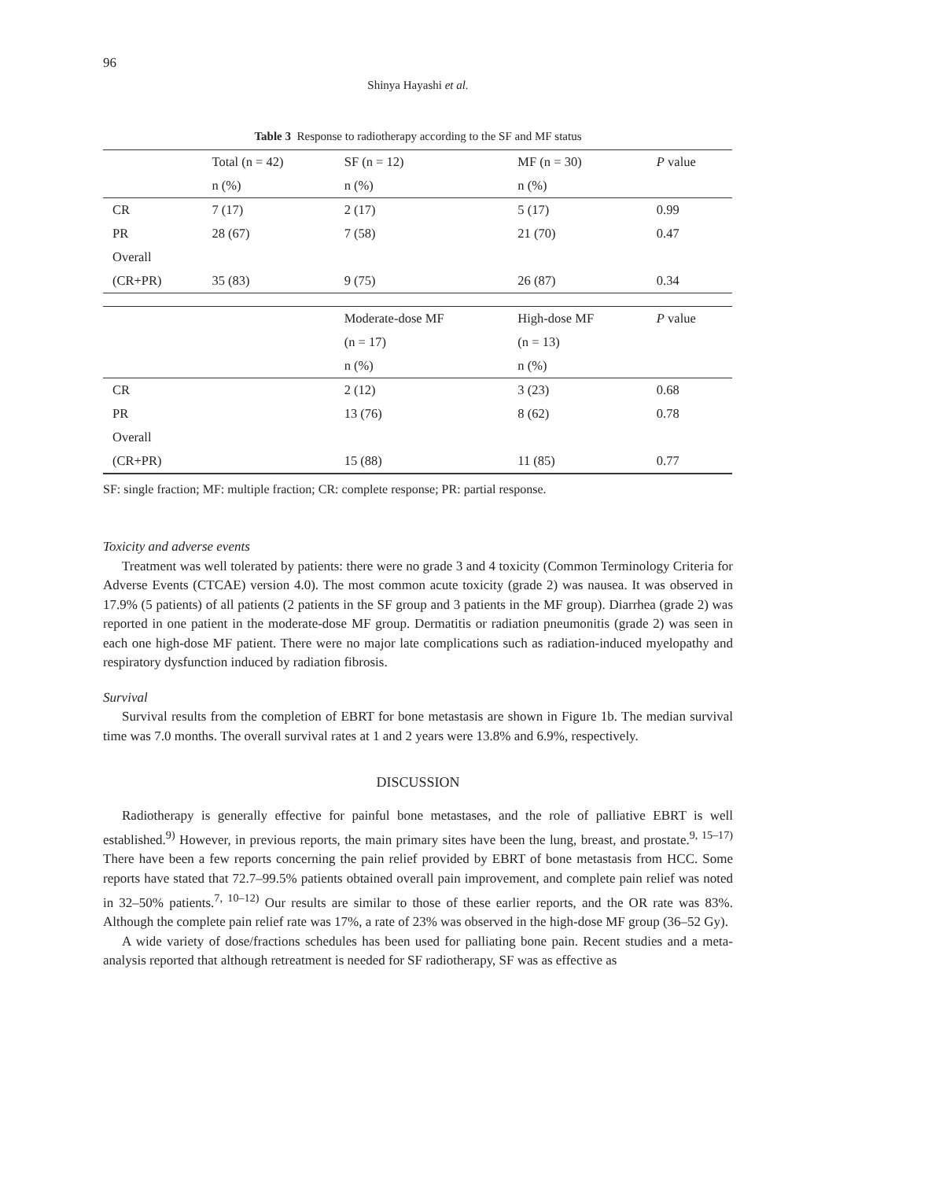96
Shinya Hayashi et al.
Table 3 Response to radiotherapy according to the SF and MF status
| | Total (n = 42) | SF (n = 12) | MF (n = 30) | P value |
| --- | --- | --- | --- | --- |
| | n (%) | n (%) | n (%) | |
| CR | 7 (17) | 2 (17) | 5 (17) | 0.99 |
| PR | 28 (67) | 7 (58) | 21 (70) | 0.47 |
| Overall | | | | |
| (CR+PR) | 35 (83) | 9 (75) | 26 (87) | 0.34 |
| | | Moderate-dose MF | High-dose MF | P value |
| | | (n = 17) | (n = 13) | |
| | | n (%) | n (%) | |
| CR | | 2 (12) | 3 (23) | 0.68 |
| PR | | 13 (76) | 8 (62) | 0.78 |
| Overall | | | | |
| (CR+PR) | | 15 (88) | 11 (85) | 0.77 |
SF: single fraction; MF: multiple fraction; CR: complete response; PR: partial response.
Toxicity and adverse events
Treatment was well tolerated by patients: there were no grade 3 and 4 toxicity (Common Terminology Criteria for Adverse Events (CTCAE) version 4.0). The most common acute toxicity (grade 2) was nausea. It was observed in 17.9% (5 patients) of all patients (2 patients in the SF group and 3 patients in the MF group). Diarrhea (grade 2) was reported in one patient in the moderate-dose MF group. Dermatitis or radiation pneumonitis (grade 2) was seen in each one high-dose MF patient. There were no major late complications such as radiation-induced myelopathy and respiratory dysfunction induced by radiation fibrosis.
Survival
Survival results from the completion of EBRT for bone metastasis are shown in Figure 1b. The median survival time was 7.0 months. The overall survival rates at 1 and 2 years were 13.8% and 6.9%, respectively.
DISCUSSION
Radiotherapy is generally effective for painful bone metastases, and the role of palliative EBRT is well established.<sup>9)</sup> However, in previous reports, the main primary sites have been the lung, breast, and prostate.<sup>9, 15–17)</sup> There have been a few reports concerning the pain relief provided by EBRT of bone metastasis from HCC. Some reports have stated that 72.7–99.5% patients obtained overall pain improvement, and complete pain relief was noted in 32–50% patients.<sup>7, 10–12)</sup> Our results are similar to those of these earlier reports, and the OR rate was 83%. Although the complete pain relief rate was 17%, a rate of 23% was observed in the high-dose MF group (36–52 Gy).
A wide variety of dose/fractions schedules has been used for palliating bone pain. Recent studies and a meta-analysis reported that although retreatment is needed for SF radiotherapy, SF was as effective as